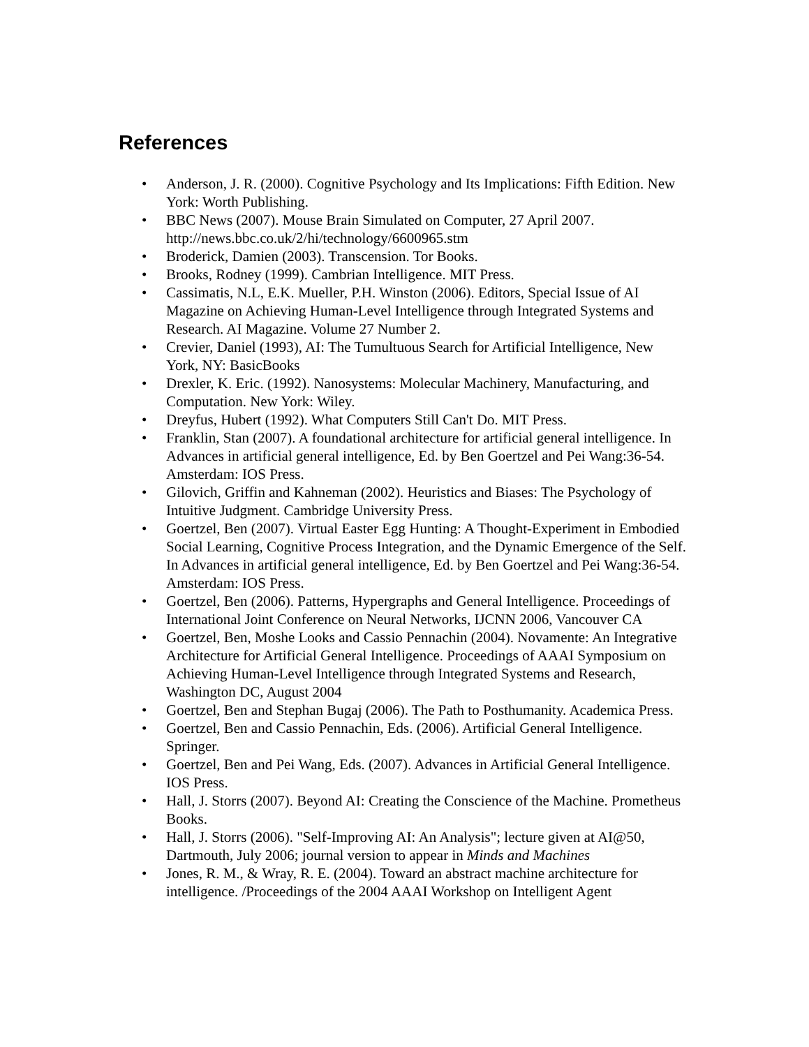References
• Anderson, J. R. (2000). Cognitive Psychology and Its Implications: Fifth Edition. New York: Worth Publishing.
• BBC News (2007). Mouse Brain Simulated on Computer, 27 April 2007. http://news.bbc.co.uk/2/hi/technology/6600965.stm
• Broderick, Damien (2003). Transcension. Tor Books.
• Brooks, Rodney (1999). Cambrian Intelligence. MIT Press.
• Cassimatis, N.L, E.K. Mueller, P.H. Winston (2006). Editors, Special Issue of AI Magazine on Achieving Human-Level Intelligence through Integrated Systems and Research. AI Magazine. Volume 27 Number 2.
• Crevier, Daniel (1993), AI: The Tumultuous Search for Artificial Intelligence, New York, NY: BasicBooks
• Drexler, K. Eric. (1992). Nanosystems: Molecular Machinery, Manufacturing, and Computation. New York: Wiley.
• Dreyfus, Hubert (1992). What Computers Still Can't Do. MIT Press.
• Franklin, Stan (2007). A foundational architecture for artificial general intelligence. In Advances in artificial general intelligence, Ed. by Ben Goertzel and Pei Wang:36-54. Amsterdam: IOS Press.
• Gilovich, Griffin and Kahneman (2002). Heuristics and Biases: The Psychology of Intuitive Judgment. Cambridge University Press.
• Goertzel, Ben (2007). Virtual Easter Egg Hunting: A Thought-Experiment in Embodied Social Learning, Cognitive Process Integration, and the Dynamic Emergence of the Self. In Advances in artificial general intelligence, Ed. by Ben Goertzel and Pei Wang:36-54. Amsterdam: IOS Press.
• Goertzel, Ben (2006). Patterns, Hypergraphs and General Intelligence. Proceedings of International Joint Conference on Neural Networks, IJCNN 2006, Vancouver CA
• Goertzel, Ben, Moshe Looks and Cassio Pennachin (2004). Novamente: An Integrative Architecture for Artificial General Intelligence. Proceedings of AAAI Symposium on Achieving Human-Level Intelligence through Integrated Systems and Research, Washington DC, August 2004
• Goertzel, Ben and Stephan Bugaj (2006). The Path to Posthumanity. Academica Press.
• Goertzel, Ben and Cassio Pennachin, Eds. (2006). Artificial General Intelligence. Springer.
• Goertzel, Ben and Pei Wang, Eds. (2007). Advances in Artificial General Intelligence. IOS Press.
• Hall, J. Storrs (2007). Beyond AI: Creating the Conscience of the Machine. Prometheus Books.
• Hall, J. Storrs (2006). "Self-Improving AI: An Analysis"; lecture given at AI@50, Dartmouth, July 2006; journal version to appear in Minds and Machines
• Jones, R. M., & Wray, R. E. (2004). Toward an abstract machine architecture for intelligence. /Proceedings of the 2004 AAAI Workshop on Intelligent Agent